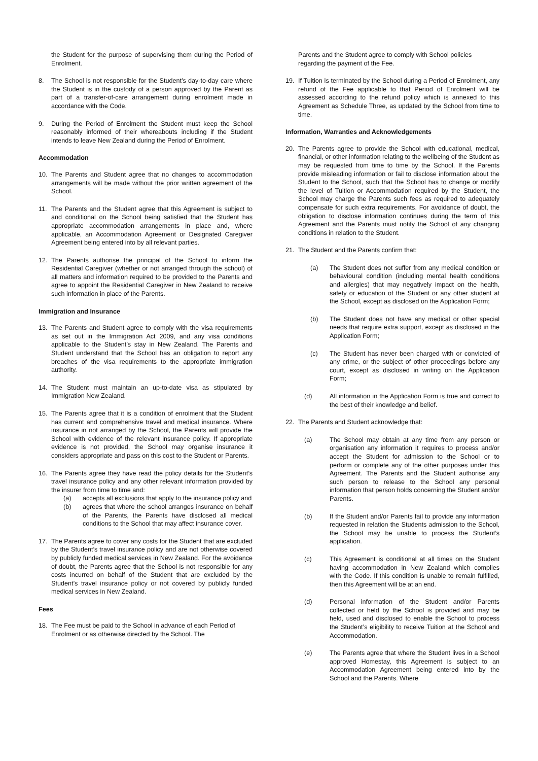the Student for the purpose of supervising them during the Period of Enrolment.
8. The School is not responsible for the Student’s day-to-day care where the Student is in the custody of a person approved by the Parent as part of a transfer-of-care arrangement during enrolment made in accordance with the Code.
9. During the Period of Enrolment the Student must keep the School reasonably informed of their whereabouts including if the Student intends to leave New Zealand during the Period of Enrolment.
Accommodation
10. The Parents and Student agree that no changes to accommodation arrangements will be made without the prior written agreement of the School.
11. The Parents and the Student agree that this Agreement is subject to and conditional on the School being satisfied that the Student has appropriate accommodation arrangements in place and, where applicable, an Accommodation Agreement or Designated Caregiver Agreement being entered into by all relevant parties.
12. The Parents authorise the principal of the School to inform the Residential Caregiver (whether or not arranged through the school) of all matters and information required to be provided to the Parents and agree to appoint the Residential Caregiver in New Zealand to receive such information in place of the Parents.
Immigration and Insurance
13. The Parents and Student agree to comply with the visa requirements as set out in the Immigration Act 2009, and any visa conditions applicable to the Student’s stay in New Zealand. The Parents and Student understand that the School has an obligation to report any breaches of the visa requirements to the appropriate immigration authority.
14. The Student must maintain an up-to-date visa as stipulated by Immigration New Zealand.
15. The Parents agree that it is a condition of enrolment that the Student has current and comprehensive travel and medical insurance. Where insurance in not arranged by the School, the Parents will provide the School with evidence of the relevant insurance policy. If appropriate evidence is not provided, the School may organise insurance it considers appropriate and pass on this cost to the Student or Parents.
16. The Parents agree they have read the policy details for the Student’s travel insurance policy and any other relevant information provided by the insurer from time to time and:
(a) accepts all exclusions that apply to the insurance policy and
(b) agrees that where the school arranges insurance on behalf of the Parents, the Parents have disclosed all medical conditions to the School that may affect insurance cover.
17. The Parents agree to cover any costs for the Student that are excluded by the Student’s travel insurance policy and are not otherwise covered by publicly funded medical services in New Zealand. For the avoidance of doubt, the Parents agree that the School is not responsible for any costs incurred on behalf of the Student that are excluded by the Student’s travel insurance policy or not covered by publicly funded medical services in New Zealand.
Fees
18. The Fee must be paid to the School in advance of each Period of Enrolment or as otherwise directed by the School. The
Parents and the Student agree to comply with School policies regarding the payment of the Fee.
19. If Tuition is terminated by the School during a Period of Enrolment, any refund of the Fee applicable to that Period of Enrolment will be assessed according to the refund policy which is annexed to this Agreement as Schedule Three, as updated by the School from time to time.
Information, Warranties and Acknowledgements
20. The Parents agree to provide the School with educational, medical, financial, or other information relating to the wellbeing of the Student as may be requested from time to time by the School. If the Parents provide misleading information or fail to disclose information about the Student to the School, such that the School has to change or modify the level of Tuition or Accommodation required by the Student, the School may charge the Parents such fees as required to adequately compensate for such extra requirements. For avoidance of doubt, the obligation to disclose information continues during the term of this Agreement and the Parents must notify the School of any changing conditions in relation to the Student.
21. The Student and the Parents confirm that:
(a) The Student does not suffer from any medical condition or behavioural condition (including mental health conditions and allergies) that may negatively impact on the health, safety or education of the Student or any other student at the School, except as disclosed on the Application Form;
(b) The Student does not have any medical or other special needs that require extra support, except as disclosed in the Application Form;
(c) The Student has never been charged with or convicted of any crime, or the subject of other proceedings before any court, except as disclosed in writing on the Application Form;
(d) All information in the Application Form is true and correct to the best of their knowledge and belief.
22. The Parents and Student acknowledge that:
(a) The School may obtain at any time from any person or organisation any information it requires to process and/or accept the Student for admission to the School or to perform or complete any of the other purposes under this Agreement. The Parents and the Student authorise any such person to release to the School any personal information that person holds concerning the Student and/or Parents.
(b) If the Student and/or Parents fail to provide any information requested in relation the Students admission to the School, the School may be unable to process the Student’s application.
(c) This Agreement is conditional at all times on the Student having accommodation in New Zealand which complies with the Code. If this condition is unable to remain fulfilled, then this Agreement will be at an end.
(d) Personal information of the Student and/or Parents collected or held by the School is provided and may be held, used and disclosed to enable the School to process the Student’s eligibility to receive Tuition at the School and Accommodation.
(e) The Parents agree that where the Student lives in a School approved Homestay, this Agreement is subject to an Accommodation Agreement being entered into by the School and the Parents. Where